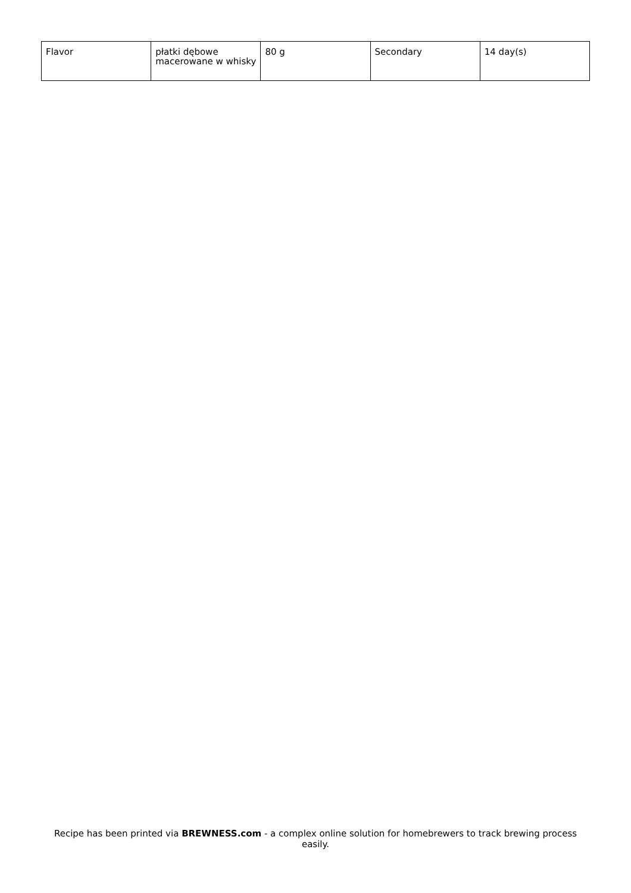| Flavor | płatki dębowe macerowane w whisky | 80 g | Secondary | 14 day(s) |
Recipe has been printed via BREWNESS.com - a complex online solution for homebrewers to track brewing process easily.